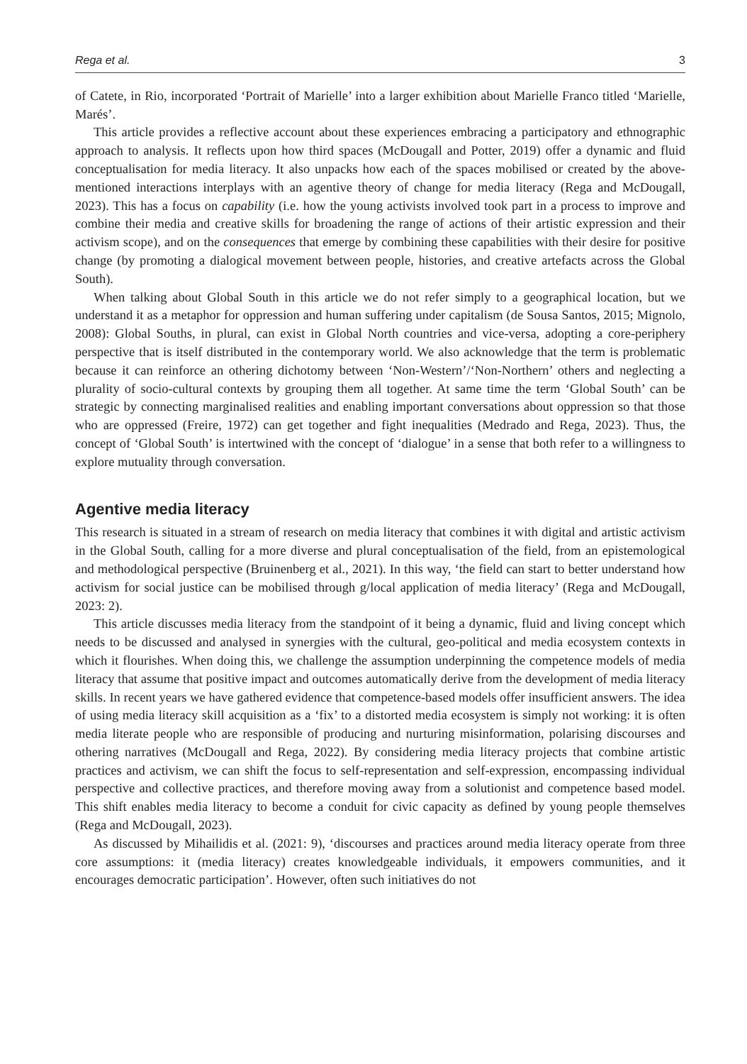Rega et al. 3
of Catete, in Rio, incorporated ‘Portrait of Marielle’ into a larger exhibition about Marielle Franco titled ‘Marielle, Marés’.
This article provides a reflective account about these experiences embracing a participatory and ethnographic approach to analysis. It reflects upon how third spaces (McDougall and Potter, 2019) offer a dynamic and fluid conceptualisation for media literacy. It also unpacks how each of the spaces mobilised or created by the above-mentioned interactions interplays with an agentive theory of change for media literacy (Rega and McDougall, 2023). This has a focus on capability (i.e. how the young activists involved took part in a process to improve and combine their media and creative skills for broadening the range of actions of their artistic expression and their activism scope), and on the consequences that emerge by combining these capabilities with their desire for positive change (by promoting a dialogical movement between people, histories, and creative artefacts across the Global South).
When talking about Global South in this article we do not refer simply to a geographical location, but we understand it as a metaphor for oppression and human suffering under capitalism (de Sousa Santos, 2015; Mignolo, 2008): Global Souths, in plural, can exist in Global North countries and vice-versa, adopting a core-periphery perspective that is itself distributed in the contemporary world. We also acknowledge that the term is problematic because it can reinforce an othering dichotomy between ‘Non-Western’/‘Non-Northern’ others and neglecting a plurality of socio-cultural contexts by grouping them all together. At same time the term ‘Global South’ can be strategic by connecting marginalised realities and enabling important conversations about oppression so that those who are oppressed (Freire, 1972) can get together and fight inequalities (Medrado and Rega, 2023). Thus, the concept of ‘Global South’ is intertwined with the concept of ‘dialogue’ in a sense that both refer to a willingness to explore mutuality through conversation.
Agentive media literacy
This research is situated in a stream of research on media literacy that combines it with digital and artistic activism in the Global South, calling for a more diverse and plural conceptualisation of the field, from an epistemological and methodological perspective (Bruinenberg et al., 2021). In this way, ‘the field can start to better understand how activism for social justice can be mobilised through g/local application of media literacy’ (Rega and McDougall, 2023: 2).
This article discusses media literacy from the standpoint of it being a dynamic, fluid and living concept which needs to be discussed and analysed in synergies with the cultural, geo-political and media ecosystem contexts in which it flourishes. When doing this, we challenge the assumption underpinning the competence models of media literacy that assume that positive impact and outcomes automatically derive from the development of media literacy skills. In recent years we have gathered evidence that competence-based models offer insufficient answers. The idea of using media literacy skill acquisition as a ‘fix’ to a distorted media ecosystem is simply not working: it is often media literate people who are responsible of producing and nurturing misinformation, polarising discourses and othering narratives (McDougall and Rega, 2022). By considering media literacy projects that combine artistic practices and activism, we can shift the focus to self-representation and self-expression, encompassing individual perspective and collective practices, and therefore moving away from a solutionist and competence based model. This shift enables media literacy to become a conduit for civic capacity as defined by young people themselves (Rega and McDougall, 2023).
As discussed by Mihailidis et al. (2021: 9), ‘discourses and practices around media literacy operate from three core assumptions: it (media literacy) creates knowledgeable individuals, it empowers communities, and it encourages democratic participation’. However, often such initiatives do not